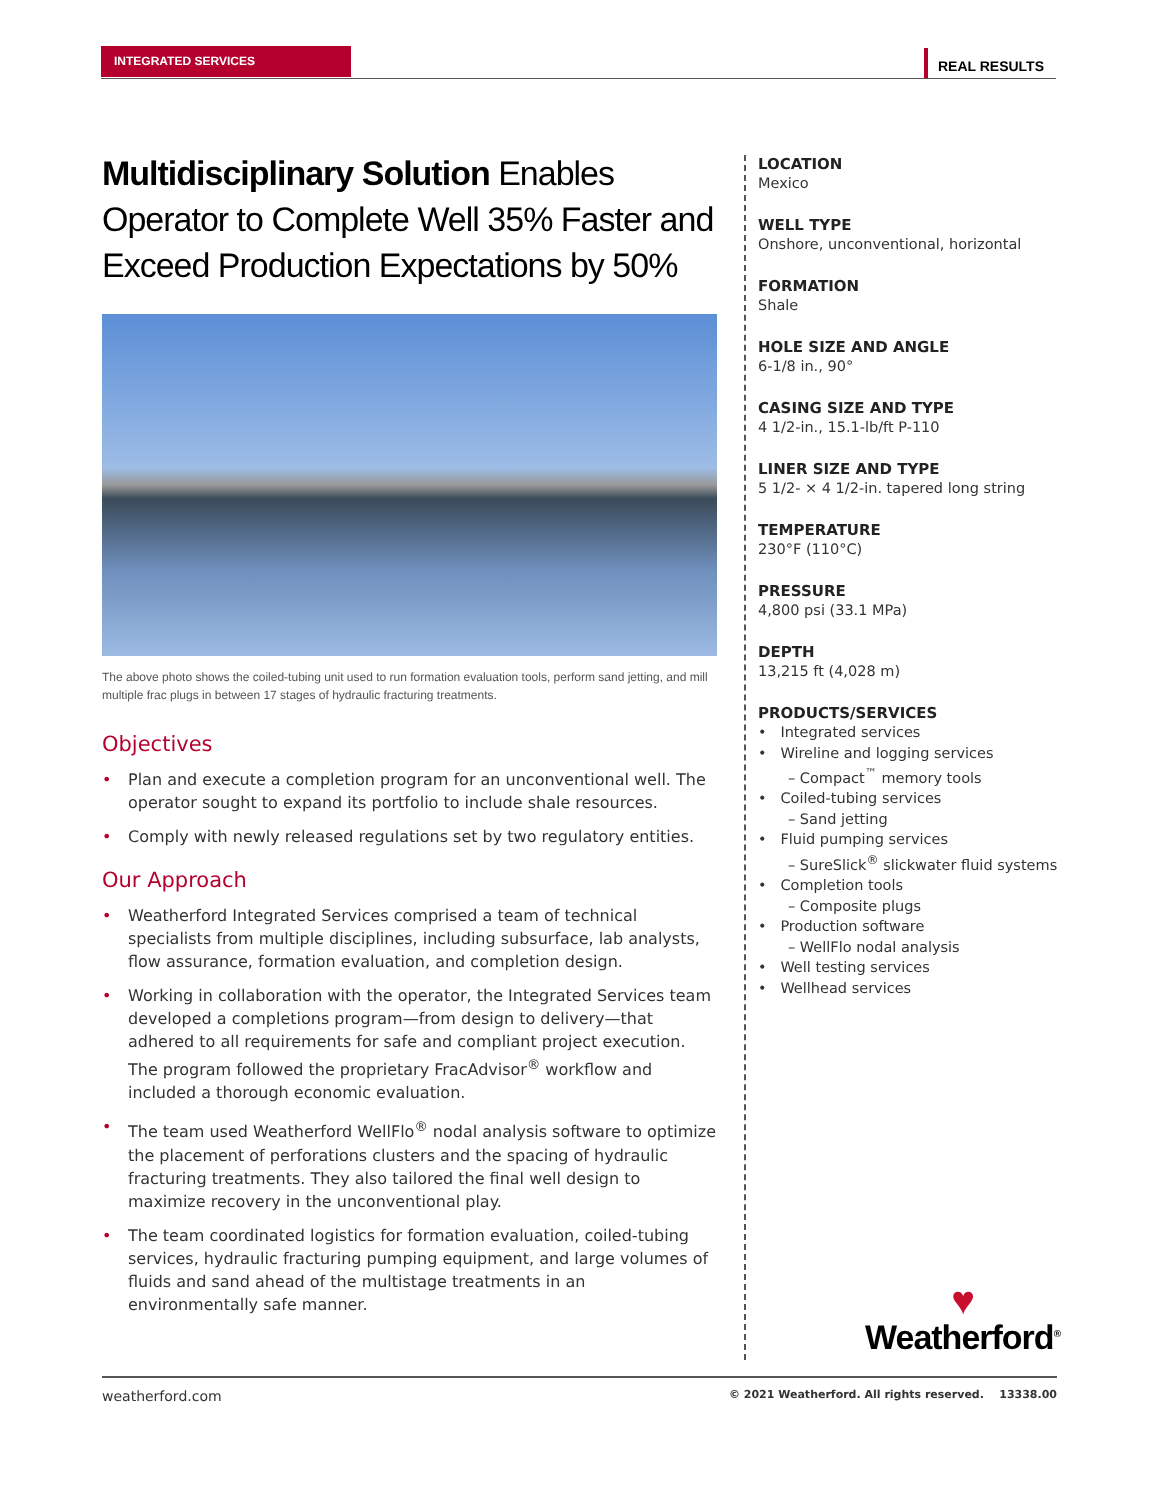INTEGRATED SERVICES REAL RESULTS
Multidisciplinary Solution Enables Operator to Complete Well 35% Faster and Exceed Production Expectations by 50%
The above photo shows the coiled-tubing unit used to run formation evaluation tools, perform sand jetting, and mill multiple frac plugs in between 17 stages of hydraulic fracturing treatments.
Objectives
• Plan and execute a completion program for an unconventional well. The operator sought to expand its portfolio to include shale resources.
• Comply with newly released regulations set by two regulatory entities.
Our Approach
• Weatherford Integrated Services comprised a team of technical specialists from multiple disciplines, including subsurface, lab analysts, flow assurance, formation evaluation, and completion design.
• Working in collaboration with the operator, the Integrated Services team developed a completions program—from design to delivery—that adhered to all requirements for safe and compliant project execution. The program followed the proprietary FracAdvisor<sup>®</sup> workflow and included a thorough economic evaluation.
• The team used Weatherford WellFlo<sup>®</sup> nodal analysis software to optimize the placement of perforations clusters and the spacing of hydraulic fracturing treatments. They also tailored the final well design to maximize recovery in the unconventional play.
• The team coordinated logistics for formation evaluation, coiled-tubing services, hydraulic fracturing pumping equipment, and large volumes of fluids and sand ahead of the multistage treatments in an environmentally safe manner.
LOCATION
Mexico
WELL TYPE
Onshore, unconventional, horizontal
FORMATION
Shale
HOLE SIZE AND ANGLE
6-1/8 in., 90°
CASING SIZE AND TYPE
4 1/2-in., 15.1-lb/ft P-110
LINER SIZE AND TYPE
5 1/2- × 4 1/2-in. tapered long string
TEMPERATURE
230°F (110°C)
PRESSURE
4,800 psi (33.1 MPa)
DEPTH
13,215 ft (4,028 m)
PRODUCTS/SERVICES
• Integrated services
• Wireline and logging services
– Compact<sup>™</sup> memory tools
• Coiled-tubing services
– Sand jetting
• Fluid pumping services
– SureSlick<sup>®</sup> slickwater fluid systems
• Completion tools
– Composite plugs
• Production software
– WellFlo nodal analysis
• Well testing services
• Wellhead services
♥
Weatherford<sup>®</sup>
weatherford.com © 2021 Weatherford. All rights reserved. 13338.00